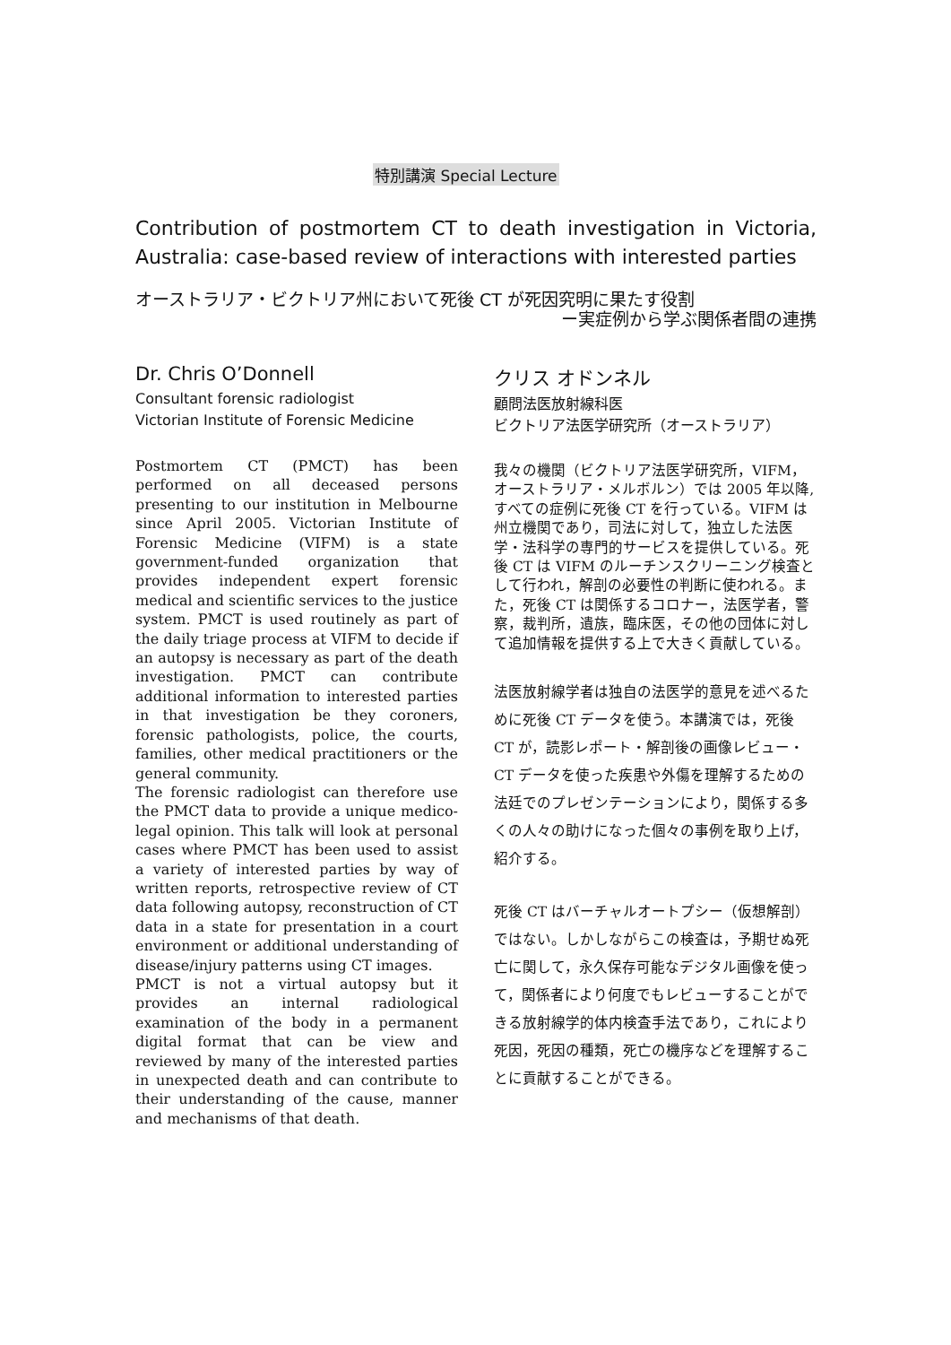特別講演 Special Lecture
Contribution of postmortem CT to death investigation in Victoria, Australia: case-based review of interactions with interested parties
オーストラリア・ビクトリア州において死後 CT が死因究明に果たす役割
ー実症例から学ぶ関係者間の連携
Dr. Chris O’Donnell
Consultant forensic radiologist
Victorian Institute of Forensic Medicine
Postmortem CT (PMCT) has been performed on all deceased persons presenting to our institution in Melbourne since April 2005. Victorian Institute of Forensic Medicine (VIFM) is a state government-funded organization that provides independent expert forensic medical and scientific services to the justice system. PMCT is used routinely as part of the daily triage process at VIFM to decide if an autopsy is necessary as part of the death investigation. PMCT can contribute additional information to interested parties in that investigation be they coroners, forensic pathologists, police, the courts, families, other medical practitioners or the general community.
The forensic radiologist can therefore use the PMCT data to provide a unique medico-legal opinion. This talk will look at personal cases where PMCT has been used to assist a variety of interested parties by way of written reports, retrospective review of CT data following autopsy, reconstruction of CT data in a state for presentation in a court environment or additional understanding of disease/injury patterns using CT images.
PMCT is not a virtual autopsy but it provides an internal radiological examination of the body in a permanent digital format that can be view and reviewed by many of the interested parties in unexpected death and can contribute to their understanding of the cause, manner and mechanisms of that death.
クリス オドンネル
顧問法医放射線科医
ビクトリア法医学研究所（オーストラリア）
我々の機関（ビクトリア法医学研究所，VIFM，オーストラリア・メルボルン）では 2005 年以降, すべての症例に死後 CT を行っている。VIFM は州立機関であり，司法に対して，独立した法医学・法科学の専門的サービスを提供している。死後 CT は VIFM のルーチンスクリーニング検査として行われ，解剖の必要性の判断に使われる。また，死後 CT は関係するコロナー，法医学者，警察，裁判所，遺族，臨床医，その他の団体に対して追加情報を提供する上で大きく貢献している。
法医放射線学者は独自の法医学的意見を述べるために死後 CT データを使う。本講演では，死後 CT が，読影レポート・解剖後の画像レビュー・CT データを使った疾患や外傷を理解するための法廷でのプレゼンテーションにより，関係する多くの人々の助けになった個々の事例を取り上げ，紹介する。
死後 CT はバーチャルオートプシー（仮想解剖）ではない。しかしながらこの検査は，予期せぬ死亡に関して，永久保存可能なデジタル画像を使って，関係者により何度でもレビューすることができる放射線学的体内検査手法であり，これにより死因，死因の種類，死亡の機序などを理解することに貢献することができる。